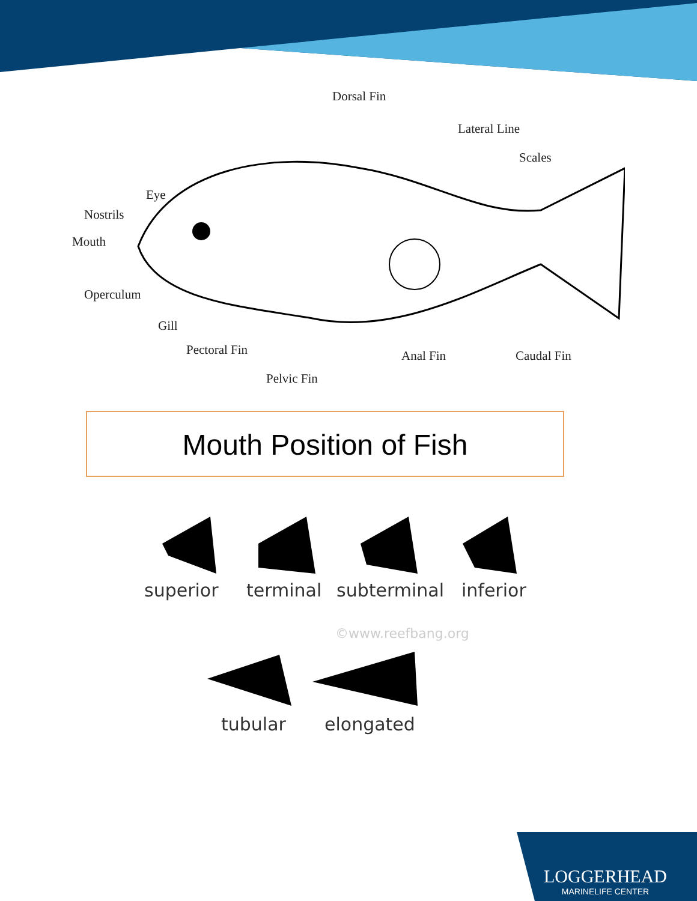Dorsal Fin
Lateral Line
Scales
Eye
Nostrils
Mouth
Operculum
Gill
Pectoral Fin Anal Fin Caudal Fin
Pelvic Fin
Mouth Position of Fish
superior terminal subterminal inferior
©www.reefbang.org
tubular elongated
LOGGERHEAD
MARINELIFE CENTER